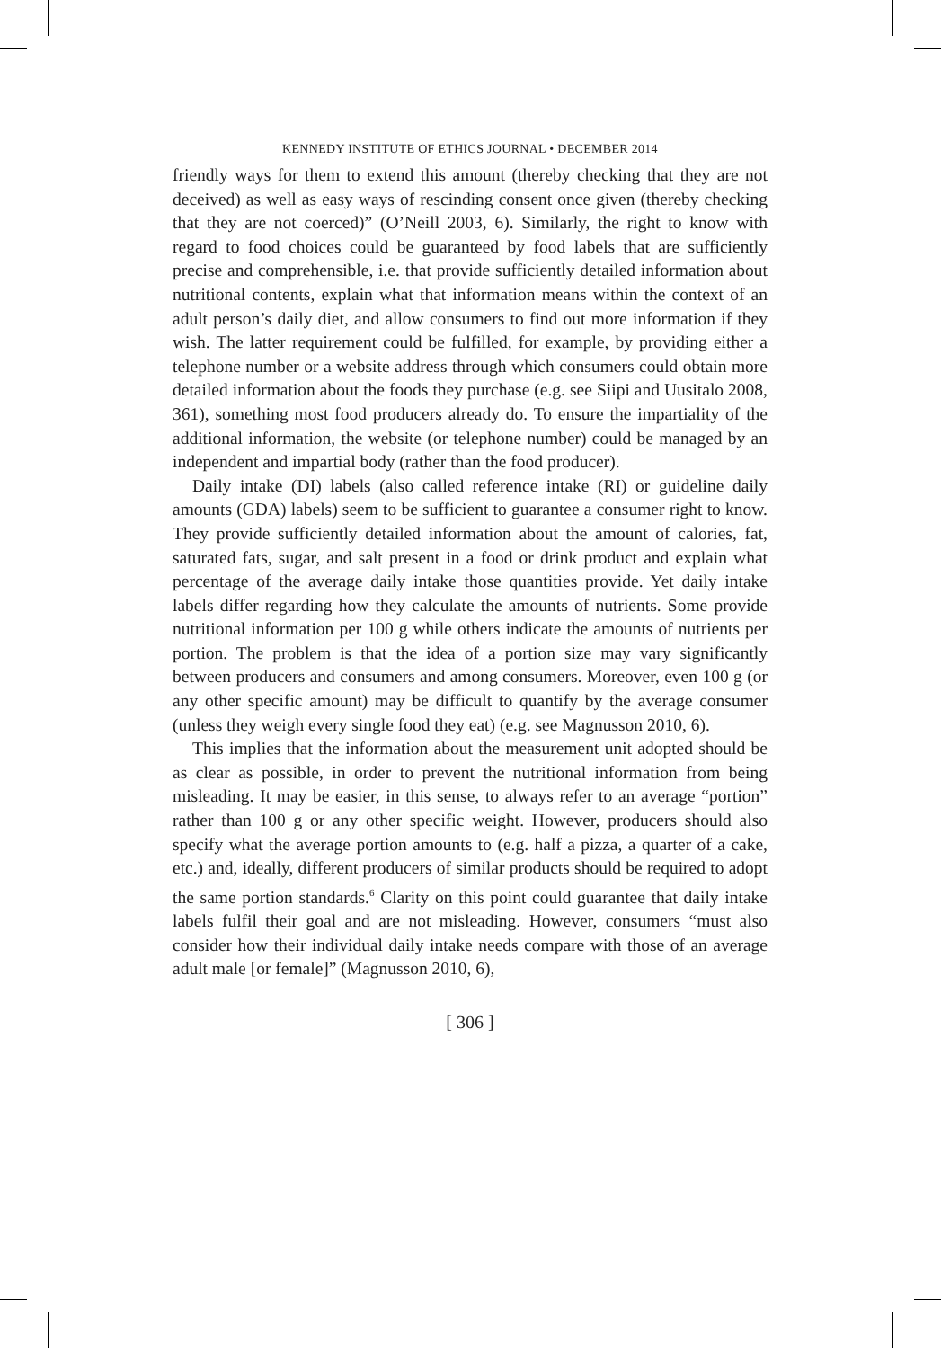KENNEDY INSTITUTE OF ETHICS JOURNAL • DECEMBER 2014
friendly ways for them to extend this amount (thereby checking that they are not deceived) as well as easy ways of rescinding consent once given (thereby checking that they are not coerced)” (O’Neill 2003, 6). Similarly, the right to know with regard to food choices could be guaranteed by food labels that are sufficiently precise and comprehensible, i.e. that provide sufficiently detailed information about nutritional contents, explain what that information means within the context of an adult person’s daily diet, and allow consumers to find out more information if they wish. The latter requirement could be fulfilled, for example, by providing either a telephone number or a website address through which consumers could obtain more detailed information about the foods they purchase (e.g. see Siipi and Uusitalo 2008, 361), something most food producers already do. To ensure the impartiality of the additional information, the website (or telephone number) could be managed by an independent and impartial body (rather than the food producer).
Daily intake (DI) labels (also called reference intake (RI) or guideline daily amounts (GDA) labels) seem to be sufficient to guarantee a consumer right to know. They provide sufficiently detailed information about the amount of calories, fat, saturated fats, sugar, and salt present in a food or drink product and explain what percentage of the average daily intake those quantities provide. Yet daily intake labels differ regarding how they calculate the amounts of nutrients. Some provide nutritional information per 100 g while others indicate the amounts of nutrients per portion. The problem is that the idea of a portion size may vary significantly between producers and consumers and among consumers. Moreover, even 100 g (or any other specific amount) may be difficult to quantify by the average consumer (unless they weigh every single food they eat) (e.g. see Magnusson 2010, 6).
This implies that the information about the measurement unit adopted should be as clear as possible, in order to prevent the nutritional information from being misleading. It may be easier, in this sense, to always refer to an average “portion” rather than 100 g or any other specific weight. However, producers should also specify what the average portion amounts to (e.g. half a pizza, a quarter of a cake, etc.) and, ideally, different producers of similar products should be required to adopt the same portion standards.<sup>6</sup> Clarity on this point could guarantee that daily intake labels fulfil their goal and are not misleading. However, consumers “must also consider how their individual daily intake needs compare with those of an average adult male [or female]” (Magnusson 2010, 6),
[ 306 ]